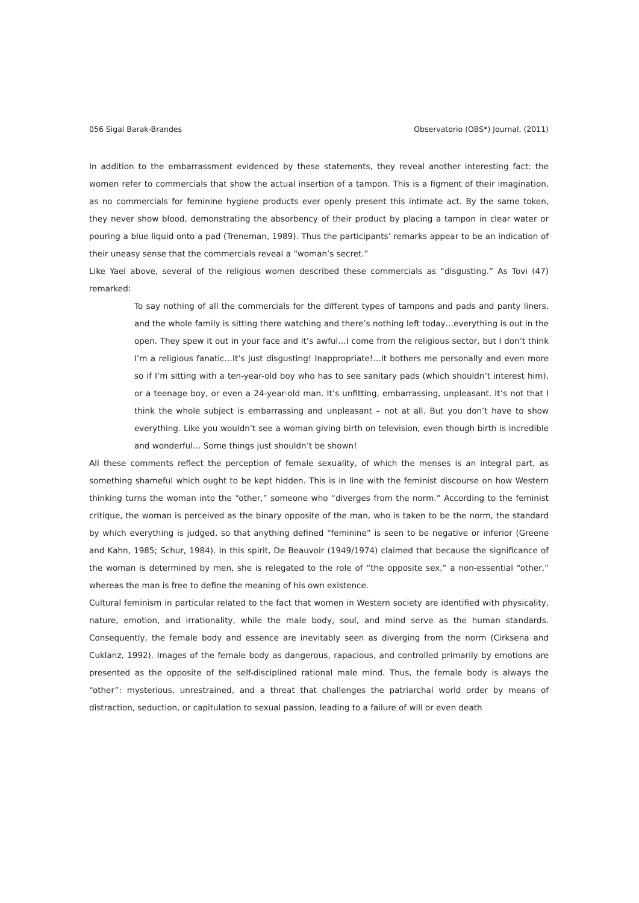056 Sigal Barak-Brandes Observatorio (OBS*) Journal, (2011)
In addition to the embarrassment evidenced by these statements, they reveal another interesting fact: the women refer to commercials that show the actual insertion of a tampon. This is a figment of their imagination, as no commercials for feminine hygiene products ever openly present this intimate act. By the same token, they never show blood, demonstrating the absorbency of their product by placing a tampon in clear water or pouring a blue liquid onto a pad (Treneman, 1989). Thus the participants’ remarks appear to be an indication of their uneasy sense that the commercials reveal a “woman’s secret.”
Like Yael above, several of the religious women described these commercials as “disgusting.” As Tovi (47) remarked:
To say nothing of all the commercials for the different types of tampons and pads and panty liners, and the whole family is sitting there watching and there’s nothing left today…everything is out in the open. They spew it out in your face and it’s awful…I come from the religious sector, but I don’t think I’m a religious fanatic…It’s just disgusting! Inappropriate!…It bothers me personally and even more so if I’m sitting with a ten-year-old boy who has to see sanitary pads (which shouldn’t interest him), or a teenage boy, or even a 24-year-old man. It’s unfitting, embarrassing, unpleasant. It’s not that I think the whole subject is embarrassing and unpleasant – not at all. But you don’t have to show everything. Like you wouldn’t see a woman giving birth on television, even though birth is incredible and wonderful… Some things just shouldn’t be shown!
All these comments reflect the perception of female sexuality, of which the menses is an integral part, as something shameful which ought to be kept hidden. This is in line with the feminist discourse on how Western thinking turns the woman into the “other,” someone who “diverges from the norm.” According to the feminist critique, the woman is perceived as the binary opposite of the man, who is taken to be the norm, the standard by which everything is judged, so that anything defined “feminine” is seen to be negative or inferior (Greene and Kahn, 1985; Schur, 1984). In this spirit, De Beauvoir (1949/1974) claimed that because the significance of the woman is determined by men, she is relegated to the role of “the opposite sex,” a non-essential “other,” whereas the man is free to define the meaning of his own existence.
Cultural feminism in particular related to the fact that women in Western society are identified with physicality, nature, emotion, and irrationality, while the male body, soul, and mind serve as the human standards. Consequently, the female body and essence are inevitably seen as diverging from the norm (Cirksena and Cuklanz, 1992). Images of the female body as dangerous, rapacious, and controlled primarily by emotions are presented as the opposite of the self-disciplined rational male mind. Thus, the female body is always the “other”: mysterious, unrestrained, and a threat that challenges the patriarchal world order by means of distraction, seduction, or capitulation to sexual passion, leading to a failure of will or even death